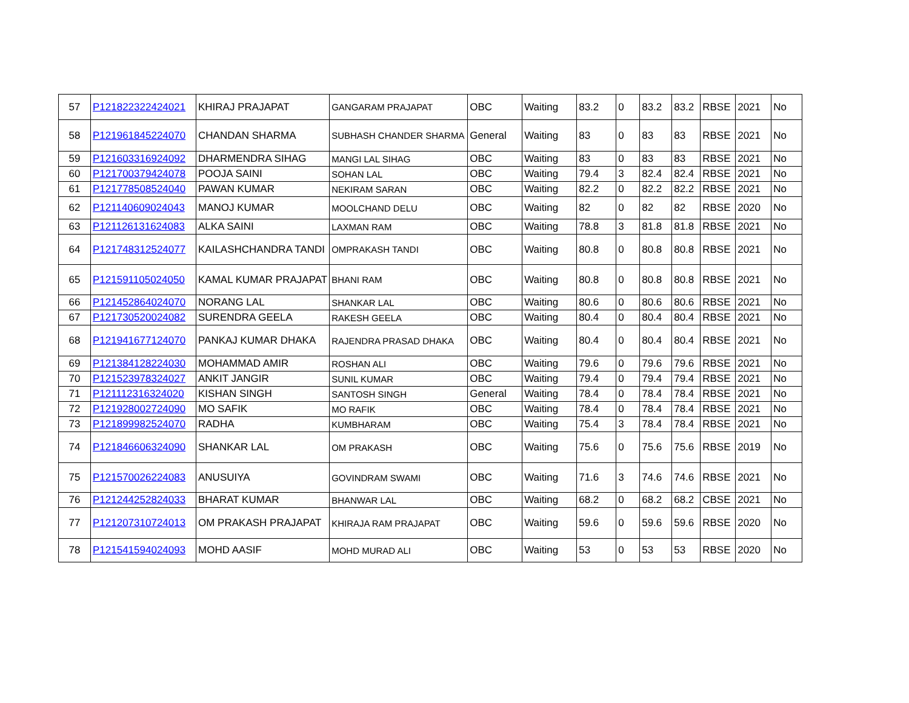| 57 | P121822322424021 | KHIRAJ PRAJAPAT | GANGARAM PRAJAPAT | OBC | Waiting | 83.2 | 0 | 83.2 | 83.2 | RBSE | 2021 | No |
| 58 | P121961845224070 | CHANDAN SHARMA | SUBHASH CHANDER SHARMA | General | Waiting | 83 | 0 | 83 | 83 | RBSE | 2021 | No |
| 59 | P121603316924092 | DHARMENDRA SIHAG | MANGI LAL SIHAG | OBC | Waiting | 83 | 0 | 83 | 83 | RBSE | 2021 | No |
| 60 | P121700379424078 | POOJA SAINI | SOHAN LAL | OBC | Waiting | 79.4 | 3 | 82.4 | 82.4 | RBSE | 2021 | No |
| 61 | P121778508524040 | PAWAN KUMAR | NEKIRAM SARAN | OBC | Waiting | 82.2 | 0 | 82.2 | 82.2 | RBSE | 2021 | No |
| 62 | P121140609024043 | MANOJ KUMAR | MOOLCHAND DELU | OBC | Waiting | 82 | 0 | 82 | 82 | RBSE | 2020 | No |
| 63 | P121126131624083 | ALKA SAINI | LAXMAN RAM | OBC | Waiting | 78.8 | 3 | 81.8 | 81.8 | RBSE | 2021 | No |
| 64 | P121748312524077 | KAILASHCHANDRA TANDI | OMPRAKASH TANDI | OBC | Waiting | 80.8 | 0 | 80.8 | 80.8 | RBSE | 2021 | No |
| 65 | P121591105024050 | KAMAL KUMAR PRAJAPAT | BHANI RAM | OBC | Waiting | 80.8 | 0 | 80.8 | 80.8 | RBSE | 2021 | No |
| 66 | P121452864024070 | NORANG LAL | SHANKAR LAL | OBC | Waiting | 80.6 | 0 | 80.6 | 80.6 | RBSE | 2021 | No |
| 67 | P121730520024082 | SURENDRA GEELA | RAKESH GEELA | OBC | Waiting | 80.4 | 0 | 80.4 | 80.4 | RBSE | 2021 | No |
| 68 | P121941677124070 | PANKAJ KUMAR DHAKA | RAJENDRA PRASAD DHAKA | OBC | Waiting | 80.4 | 0 | 80.4 | 80.4 | RBSE | 2021 | No |
| 69 | P121384128224030 | MOHAMMAD AMIR | ROSHAN ALI | OBC | Waiting | 79.6 | 0 | 79.6 | 79.6 | RBSE | 2021 | No |
| 70 | P121523978324027 | ANKIT JANGIR | SUNIL KUMAR | OBC | Waiting | 79.4 | 0 | 79.4 | 79.4 | RBSE | 2021 | No |
| 71 | P121112316324020 | KISHAN SINGH | SANTOSH SINGH | General | Waiting | 78.4 | 0 | 78.4 | 78.4 | RBSE | 2021 | No |
| 72 | P121928002724090 | MO SAFIK | MO RAFIK | OBC | Waiting | 78.4 | 0 | 78.4 | 78.4 | RBSE | 2021 | No |
| 73 | P121899982524070 | RADHA | KUMBHARAM | OBC | Waiting | 75.4 | 3 | 78.4 | 78.4 | RBSE | 2021 | No |
| 74 | P121846606324090 | SHANKAR LAL | OM PRAKASH | OBC | Waiting | 75.6 | 0 | 75.6 | 75.6 | RBSE | 2019 | No |
| 75 | P121570026224083 | ANUSUIYA | GOVINDRAM SWAMI | OBC | Waiting | 71.6 | 3 | 74.6 | 74.6 | RBSE | 2021 | No |
| 76 | P121244252824033 | BHARAT KUMAR | BHANWAR LAL | OBC | Waiting | 68.2 | 0 | 68.2 | 68.2 | CBSE | 2021 | No |
| 77 | P121207310724013 | OM PRAKASH PRAJAPAT | KHIRAJA RAM PRAJAPAT | OBC | Waiting | 59.6 | 0 | 59.6 | 59.6 | RBSE | 2020 | No |
| 78 | P121541594024093 | MOHD AASIF | MOHD MURAD ALI | OBC | Waiting | 53 | 0 | 53 | 53 | RBSE | 2020 | No |